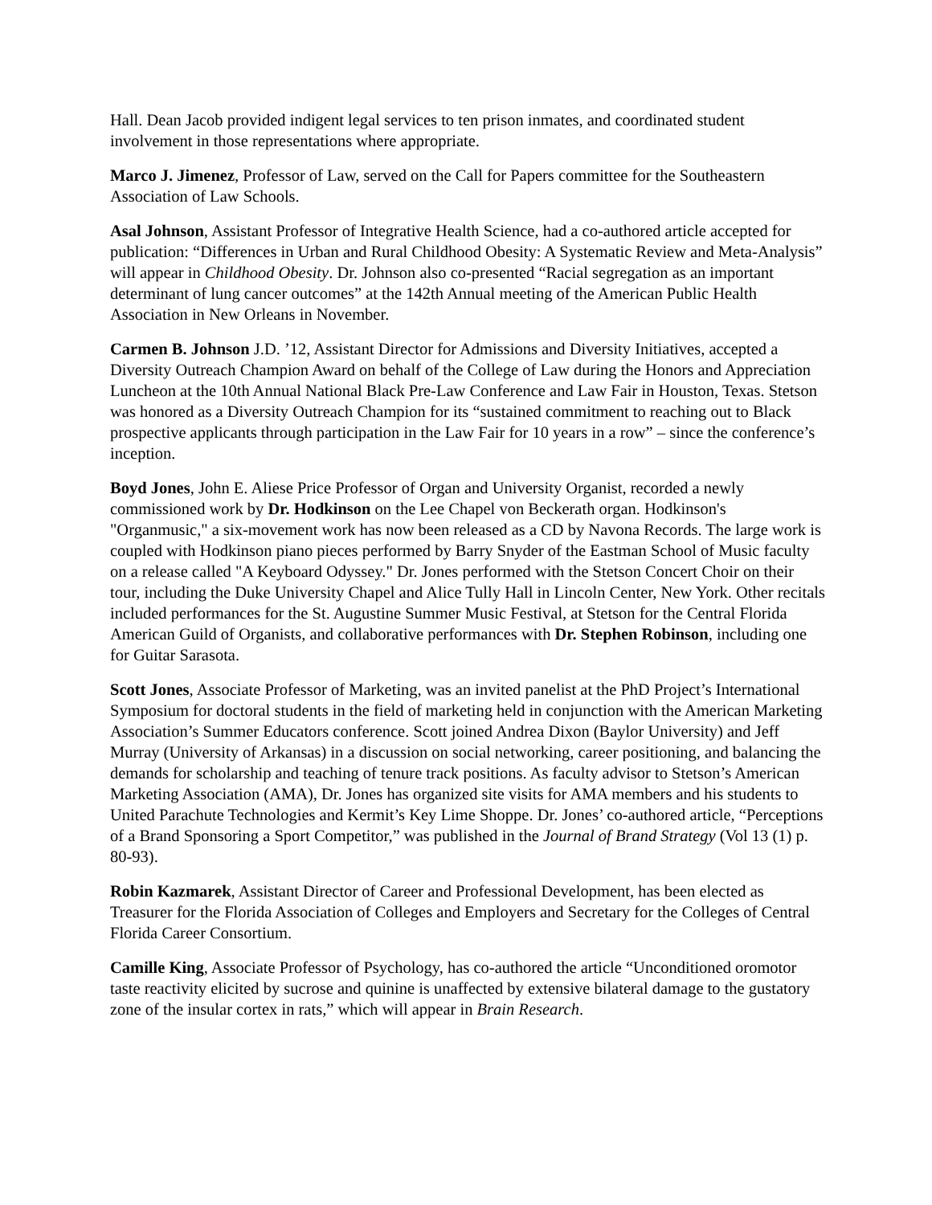Hall. Dean Jacob provided indigent legal services to ten prison inmates, and coordinated student involvement in those representations where appropriate.
Marco J. Jimenez, Professor of Law, served on the Call for Papers committee for the Southeastern Association of Law Schools.
Asal Johnson, Assistant Professor of Integrative Health Science, had a co-authored article accepted for publication: “Differences in Urban and Rural Childhood Obesity: A Systematic Review and Meta-Analysis” will appear in Childhood Obesity. Dr. Johnson also co-presented “Racial segregation as an important determinant of lung cancer outcomes” at the 142th Annual meeting of the American Public Health Association in New Orleans in November.
Carmen B. Johnson J.D. ’12, Assistant Director for Admissions and Diversity Initiatives, accepted a Diversity Outreach Champion Award on behalf of the College of Law during the Honors and Appreciation Luncheon at the 10th Annual National Black Pre-Law Conference and Law Fair in Houston, Texas. Stetson was honored as a Diversity Outreach Champion for its “sustained commitment to reaching out to Black prospective applicants through participation in the Law Fair for 10 years in a row” – since the conference’s inception.
Boyd Jones, John E. Aliese Price Professor of Organ and University Organist, recorded a newly commissioned work by Dr. Hodkinson on the Lee Chapel von Beckerath organ. Hodkinson's "Organmusic," a six-movement work has now been released as a CD by Navona Records. The large work is coupled with Hodkinson piano pieces performed by Barry Snyder of the Eastman School of Music faculty on a release called "A Keyboard Odyssey." Dr. Jones performed with the Stetson Concert Choir on their tour, including the Duke University Chapel and Alice Tully Hall in Lincoln Center, New York. Other recitals included performances for the St. Augustine Summer Music Festival, at Stetson for the Central Florida American Guild of Organists, and collaborative performances with Dr. Stephen Robinson, including one for Guitar Sarasota.
Scott Jones, Associate Professor of Marketing, was an invited panelist at the PhD Project’s International Symposium for doctoral students in the field of marketing held in conjunction with the American Marketing Association’s Summer Educators conference. Scott joined Andrea Dixon (Baylor University) and Jeff Murray (University of Arkansas) in a discussion on social networking, career positioning, and balancing the demands for scholarship and teaching of tenure track positions. As faculty advisor to Stetson’s American Marketing Association (AMA), Dr. Jones has organized site visits for AMA members and his students to United Parachute Technologies and Kermit’s Key Lime Shoppe. Dr. Jones’ co-authored article, “Perceptions of a Brand Sponsoring a Sport Competitor,” was published in the Journal of Brand Strategy (Vol 13 (1) p. 80-93).
Robin Kazmarek, Assistant Director of Career and Professional Development, has been elected as Treasurer for the Florida Association of Colleges and Employers and Secretary for the Colleges of Central Florida Career Consortium.
Camille King, Associate Professor of Psychology, has co-authored the article “Unconditioned oromotor taste reactivity elicited by sucrose and quinine is unaffected by extensive bilateral damage to the gustatory zone of the insular cortex in rats,” which will appear in Brain Research.